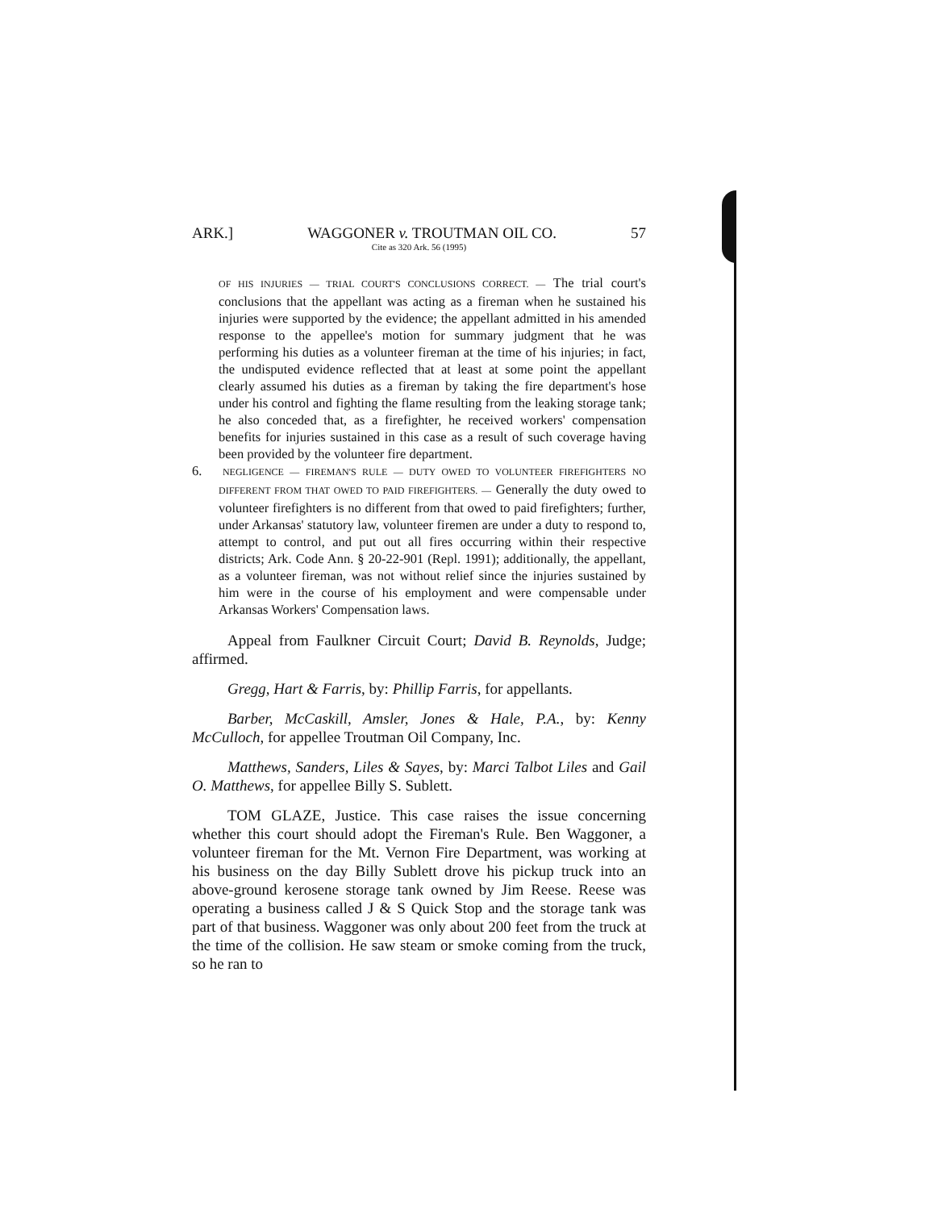ARK.] WAGGONER v. TROUTMAN OIL CO. 57
Cite as 320 Ark. 56 (1995)
OF HIS INJURIES — TRIAL COURT'S CONCLUSIONS CORRECT. — The trial court's conclusions that the appellant was acting as a fireman when he sustained his injuries were supported by the evidence; the appellant admitted in his amended response to the appellee's motion for summary judgment that he was performing his duties as a volunteer fireman at the time of his injuries; in fact, the undisputed evidence reflected that at least at some point the appellant clearly assumed his duties as a fireman by taking the fire department's hose under his control and fighting the flame resulting from the leaking storage tank; he also conceded that, as a firefighter, he received workers' compensation benefits for injuries sustained in this case as a result of such coverage having been provided by the volunteer fire department.
6. NEGLIGENCE — FIREMAN'S RULE — DUTY OWED TO VOLUNTEER FIREFIGHTERS NO DIFFERENT FROM THAT OWED TO PAID FIREFIGHTERS. — Generally the duty owed to volunteer firefighters is no different from that owed to paid firefighters; further, under Arkansas' statutory law, volunteer firemen are under a duty to respond to, attempt to control, and put out all fires occurring within their respective districts; Ark. Code Ann. § 20-22-901 (Repl. 1991); additionally, the appellant, as a volunteer fireman, was not without relief since the injuries sustained by him were in the course of his employment and were compensable under Arkansas Workers' Compensation laws.
Appeal from Faulkner Circuit Court; David B. Reynolds, Judge; affirmed.
Gregg, Hart & Farris, by: Phillip Farris, for appellants.
Barber, McCaskill, Amsler, Jones & Hale, P.A., by: Kenny McCulloch, for appellee Troutman Oil Company, Inc.
Matthews, Sanders, Liles & Sayes, by: Marci Talbot Liles and Gail O. Matthews, for appellee Billy S. Sublett.
TOM GLAZE, Justice. This case raises the issue concerning whether this court should adopt the Fireman's Rule. Ben Waggoner, a volunteer fireman for the Mt. Vernon Fire Department, was working at his business on the day Billy Sublett drove his pickup truck into an above-ground kerosene storage tank owned by Jim Reese. Reese was operating a business called J & S Quick Stop and the storage tank was part of that business. Waggoner was only about 200 feet from the truck at the time of the collision. He saw steam or smoke coming from the truck, so he ran to